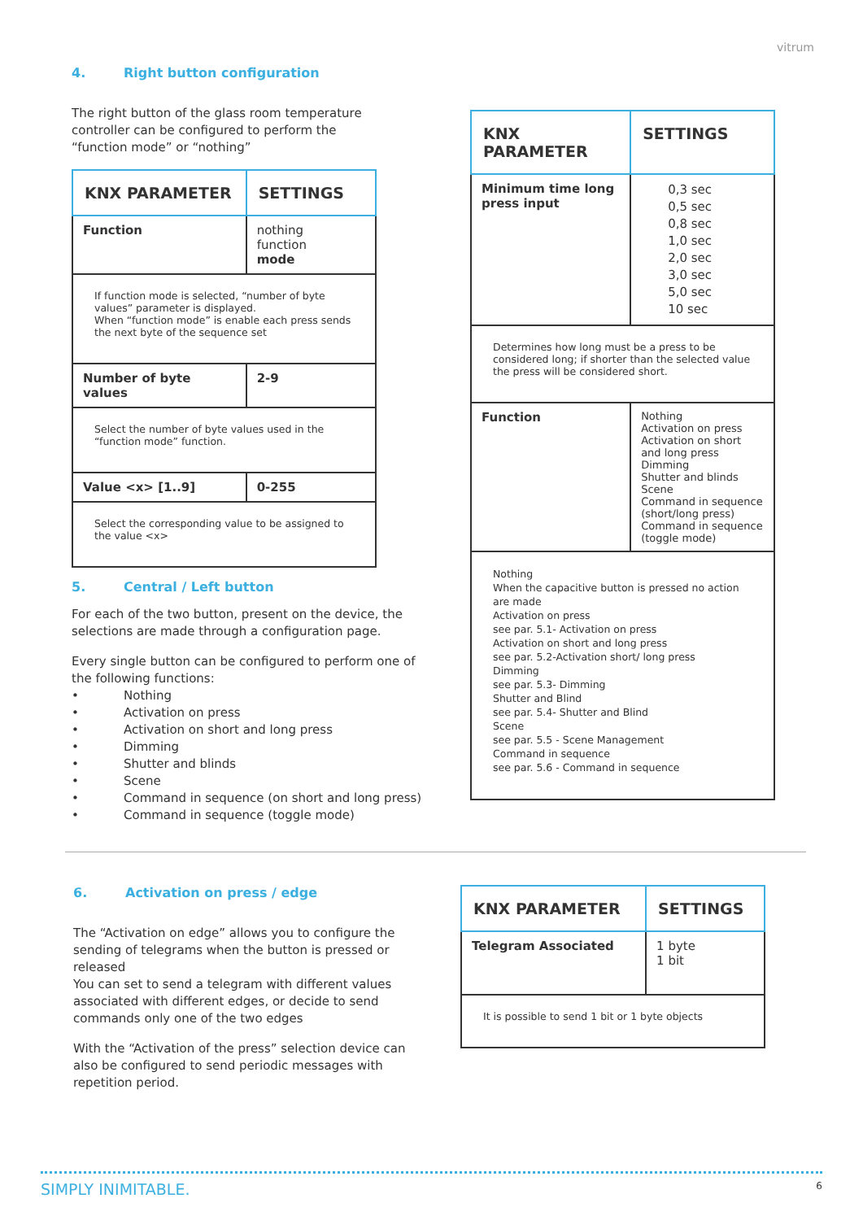vitrum
4. Right button configuration
The right button of the glass room temperature controller can be configured to perform the “function mode” or “nothing”
| KNX PARAMETER | SETTINGS |
| --- | --- |
| Function | nothing function mode |
| If function mode is selected, “number of byte values” parameter is displayed. When “function mode” is enable each press sends the next byte of the sequence set | |
| Number of byte values | 2-9 |
| Select the number of byte values used in the “function mode” function. | |
| Value <x> [1..9] | 0-255 |
| Select the corresponding value to be assigned to the value <x> | |
5. Central / Left button
For each of the two button, present on the device, the selections are made through a configuration page.
Every single button can be configured to perform one of the following functions:
• Nothing
• Activation on press
• Activation on short and long press
• Dimming
• Shutter and blinds
• Scene
• Command in sequence (on short and long press)
• Command in sequence (toggle mode)
| KNX PARAMETER | SETTINGS |
| --- | --- |
| Minimum time long press input | 0,3 sec 0,5 sec 0,8 sec 1,0 sec 2,0 sec 3,0 sec 5,0 sec 10 sec |
| Determines how long must be a press to be considered long; if shorter than the selected value the press will be considered short. | |
| Function | Nothing Activation on press Activation on short and long press Dimming Shutter and blinds Scene Command in sequence (short/long press) Command in sequence (toggle mode) |
| Nothing When the capacitive button is pressed no action are made Activation on press see par. 5.1- Activation on press Activation on short and long press see par. 5.2-Activation short/ long press Dimming see par. 5.3- Dimming Shutter and Blind see par. 5.4- Shutter and Blind Scene see par. 5.5 - Scene Management Command in sequence see par. 5.6 - Command in sequence | |
6. Activation on press / edge
The “Activation on edge” allows you to configure the sending of telegrams when the button is pressed or released
You can set to send a telegram with different values associated with different edges, or decide to send commands only one of the two edges
With the “Activation of the press” selection device can also be configured to send periodic messages with repetition period.
| KNX PARAMETER | SETTINGS |
| --- | --- |
| Telegram Associated | 1 byte 1 bit |
| It is possible to send 1 bit or 1 byte objects | |
SIMPLY INIMITABLE. 6